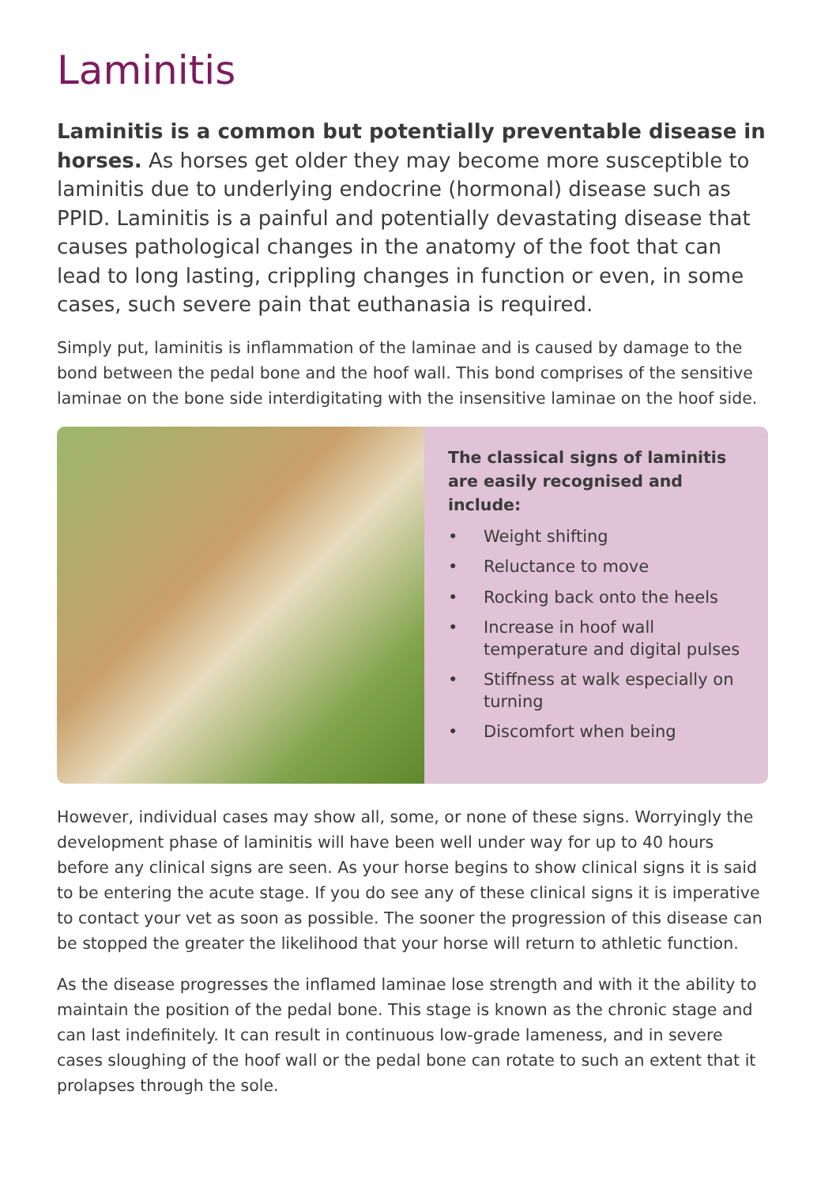Laminitis
Laminitis is a common but potentially preventable disease in horses. As horses get older they may become more susceptible to laminitis due to underlying endocrine (hormonal) disease such as PPID. Laminitis is a painful and potentially devastating disease that causes pathological changes in the anatomy of the foot that can lead to long lasting, crippling changes in function or even, in some cases, such severe pain that euthanasia is required.
Simply put, laminitis is inflammation of the laminae and is caused by damage to the bond between the pedal bone and the hoof wall. This bond comprises of the sensitive laminae on the bone side interdigitating with the insensitive laminae on the hoof side.
The classical signs of laminitis are easily recognised and include:
• Weight shifting
• Reluctance to move
• Rocking back onto the heels
• Increase in hoof wall temperature and digital pulses
• Stiffness at walk especially on turning
• Discomfort when being
However, individual cases may show all, some, or none of these signs. Worryingly the development phase of laminitis will have been well under way for up to 40 hours before any clinical signs are seen. As your horse begins to show clinical signs it is said to be entering the acute stage. If you do see any of these clinical signs it is imperative to contact your vet as soon as possible. The sooner the progression of this disease can be stopped the greater the likelihood that your horse will return to athletic function.
As the disease progresses the inflamed laminae lose strength and with it the ability to maintain the position of the pedal bone. This stage is known as the chronic stage and can last indefinitely. It can result in continuous low-grade lameness, and in severe cases sloughing of the hoof wall or the pedal bone can rotate to such an extent that it prolapses through the sole.